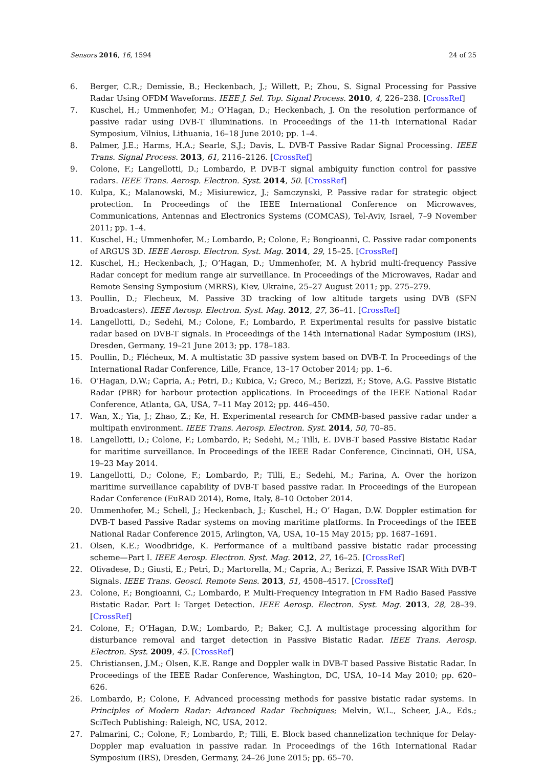Sensors 2016, 16, 1594 24 of 25
6. Berger, C.R.; Demissie, B.; Heckenbach, J.; Willett, P.; Zhou, S. Signal Processing for Passive Radar Using OFDM Waveforms. IEEE J. Sel. Top. Signal Process. 2010, 4, 226–238. [CrossRef]
7. Kuschel, H.; Ummenhofer, M.; O’Hagan, D.; Heckenbach, J. On the resolution performance of passive radar using DVB-T illuminations. In Proceedings of the 11-th International Radar Symposium, Vilnius, Lithuania, 16–18 June 2010; pp. 1–4.
8. Palmer, J.E.; Harms, H.A.; Searle, S.J.; Davis, L. DVB-T Passive Radar Signal Processing. IEEE Trans. Signal Process. 2013, 61, 2116–2126. [CrossRef]
9. Colone, F.; Langellotti, D.; Lombardo, P. DVB-T signal ambiguity function control for passive radars. IEEE Trans. Aerosp. Electron. Syst. 2014, 50. [CrossRef]
10. Kulpa, K.; Malanowski, M.; Misiurewicz, J.; Samczynski, P. Passive radar for strategic object protection. In Proceedings of the IEEE International Conference on Microwaves, Communications, Antennas and Electronics Systems (COMCAS), Tel-Aviv, Israel, 7–9 November 2011; pp. 1–4.
11. Kuschel, H.; Ummenhofer, M.; Lombardo, P.; Colone, F.; Bongioanni, C. Passive radar components of ARGUS 3D. IEEE Aerosp. Electron. Syst. Mag. 2014, 29, 15–25. [CrossRef]
12. Kuschel, H.; Heckenbach, J.; O’Hagan, D.; Ummenhofer, M. A hybrid multi-frequency Passive Radar concept for medium range air surveillance. In Proceedings of the Microwaves, Radar and Remote Sensing Symposium (MRRS), Kiev, Ukraine, 25–27 August 2011; pp. 275–279.
13. Poullin, D.; Flecheux, M. Passive 3D tracking of low altitude targets using DVB (SFN Broadcasters). IEEE Aerosp. Electron. Syst. Mag. 2012, 27, 36–41. [CrossRef]
14. Langellotti, D.; Sedehi, M.; Colone, F.; Lombardo, P. Experimental results for passive bistatic radar based on DVB-T signals. In Proceedings of the 14th International Radar Symposium (IRS), Dresden, Germany, 19–21 June 2013; pp. 178–183.
15. Poullin, D.; Flécheux, M. A multistatic 3D passive system based on DVB-T. In Proceedings of the International Radar Conference, Lille, France, 13–17 October 2014; pp. 1–6.
16. O’Hagan, D.W.; Capria, A.; Petri, D.; Kubica, V.; Greco, M.; Berizzi, F.; Stove, A.G. Passive Bistatic Radar (PBR) for harbour protection applications. In Proceedings of the IEEE National Radar Conference, Atlanta, GA, USA, 7–11 May 2012; pp. 446–450.
17. Wan, X.; Yia, J.; Zhao, Z.; Ke, H. Experimental research for CMMB-based passive radar under a multipath environment. IEEE Trans. Aerosp. Electron. Syst. 2014, 50, 70–85.
18. Langellotti, D.; Colone, F.; Lombardo, P.; Sedehi, M.; Tilli, E. DVB-T based Passive Bistatic Radar for maritime surveillance. In Proceedings of the IEEE Radar Conference, Cincinnati, OH, USA, 19–23 May 2014.
19. Langellotti, D.; Colone, F.; Lombardo, P.; Tilli, E.; Sedehi, M.; Farina, A. Over the horizon maritime surveillance capability of DVB-T based passive radar. In Proceedings of the European Radar Conference (EuRAD 2014), Rome, Italy, 8–10 October 2014.
20. Ummenhofer, M.; Schell, J.; Heckenbach, J.; Kuschel, H.; O’ Hagan, D.W. Doppler estimation for DVB-T based Passive Radar systems on moving maritime platforms. In Proceedings of the IEEE National Radar Conference 2015, Arlington, VA, USA, 10–15 May 2015; pp. 1687–1691.
21. Olsen, K.E.; Woodbridge, K. Performance of a multiband passive bistatic radar processing scheme—Part I. IEEE Aerosp. Electron. Syst. Mag. 2012, 27, 16–25. [CrossRef]
22. Olivadese, D.; Giusti, E.; Petri, D.; Martorella, M.; Capria, A.; Berizzi, F. Passive ISAR With DVB-T Signals. IEEE Trans. Geosci. Remote Sens. 2013, 51, 4508–4517. [CrossRef]
23. Colone, F.; Bongioanni, C.; Lombardo, P. Multi-Frequency Integration in FM Radio Based Passive Bistatic Radar. Part I: Target Detection. IEEE Aerosp. Electron. Syst. Mag. 2013, 28, 28–39. [CrossRef]
24. Colone, F.; O’Hagan, D.W.; Lombardo, P.; Baker, C.J. A multistage processing algorithm for disturbance removal and target detection in Passive Bistatic Radar. IEEE Trans. Aerosp. Electron. Syst. 2009, 45. [CrossRef]
25. Christiansen, J.M.; Olsen, K.E. Range and Doppler walk in DVB-T based Passive Bistatic Radar. In Proceedings of the IEEE Radar Conference, Washington, DC, USA, 10–14 May 2010; pp. 620–626.
26. Lombardo, P.; Colone, F. Advanced processing methods for passive bistatic radar systems. In Principles of Modern Radar: Advanced Radar Techniques; Melvin, W.L., Scheer, J.A., Eds.; SciTech Publishing: Raleigh, NC, USA, 2012.
27. Palmarini, C.; Colone, F.; Lombardo, P.; Tilli, E. Block based channelization technique for Delay-Doppler map evaluation in passive radar. In Proceedings of the 16th International Radar Symposium (IRS), Dresden, Germany, 24–26 June 2015; pp. 65–70.